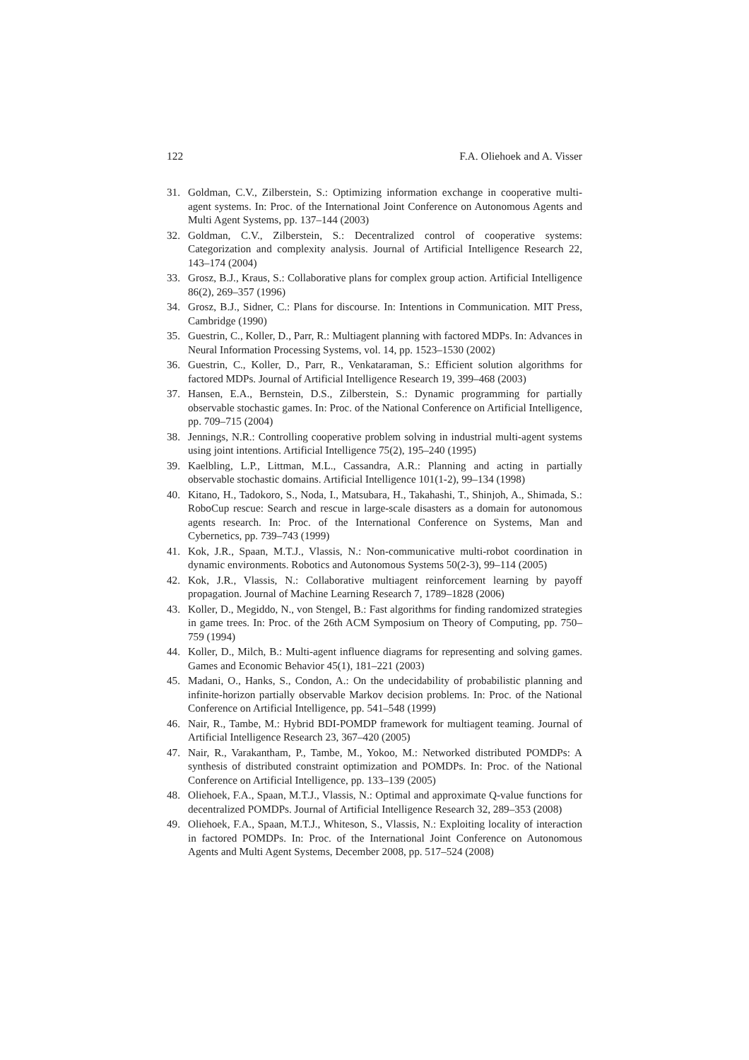122 F.A. Oliehoek and A. Visser
31. Goldman, C.V., Zilberstein, S.: Optimizing information exchange in cooperative multi-agent systems. In: Proc. of the International Joint Conference on Autonomous Agents and Multi Agent Systems, pp. 137–144 (2003)
32. Goldman, C.V., Zilberstein, S.: Decentralized control of cooperative systems: Categorization and complexity analysis. Journal of Artificial Intelligence Research 22, 143–174 (2004)
33. Grosz, B.J., Kraus, S.: Collaborative plans for complex group action. Artificial Intelligence 86(2), 269–357 (1996)
34. Grosz, B.J., Sidner, C.: Plans for discourse. In: Intentions in Communication. MIT Press, Cambridge (1990)
35. Guestrin, C., Koller, D., Parr, R.: Multiagent planning with factored MDPs. In: Advances in Neural Information Processing Systems, vol. 14, pp. 1523–1530 (2002)
36. Guestrin, C., Koller, D., Parr, R., Venkataraman, S.: Efficient solution algorithms for factored MDPs. Journal of Artificial Intelligence Research 19, 399–468 (2003)
37. Hansen, E.A., Bernstein, D.S., Zilberstein, S.: Dynamic programming for partially observable stochastic games. In: Proc. of the National Conference on Artificial Intelligence, pp. 709–715 (2004)
38. Jennings, N.R.: Controlling cooperative problem solving in industrial multi-agent systems using joint intentions. Artificial Intelligence 75(2), 195–240 (1995)
39. Kaelbling, L.P., Littman, M.L., Cassandra, A.R.: Planning and acting in partially observable stochastic domains. Artificial Intelligence 101(1-2), 99–134 (1998)
40. Kitano, H., Tadokoro, S., Noda, I., Matsubara, H., Takahashi, T., Shinjoh, A., Shimada, S.: RoboCup rescue: Search and rescue in large-scale disasters as a domain for autonomous agents research. In: Proc. of the International Conference on Systems, Man and Cybernetics, pp. 739–743 (1999)
41. Kok, J.R., Spaan, M.T.J., Vlassis, N.: Non-communicative multi-robot coordination in dynamic environments. Robotics and Autonomous Systems 50(2-3), 99–114 (2005)
42. Kok, J.R., Vlassis, N.: Collaborative multiagent reinforcement learning by payoff propagation. Journal of Machine Learning Research 7, 1789–1828 (2006)
43. Koller, D., Megiddo, N., von Stengel, B.: Fast algorithms for finding randomized strategies in game trees. In: Proc. of the 26th ACM Symposium on Theory of Computing, pp. 750–759 (1994)
44. Koller, D., Milch, B.: Multi-agent influence diagrams for representing and solving games. Games and Economic Behavior 45(1), 181–221 (2003)
45. Madani, O., Hanks, S., Condon, A.: On the undecidability of probabilistic planning and infinite-horizon partially observable Markov decision problems. In: Proc. of the National Conference on Artificial Intelligence, pp. 541–548 (1999)
46. Nair, R., Tambe, M.: Hybrid BDI-POMDP framework for multiagent teaming. Journal of Artificial Intelligence Research 23, 367–420 (2005)
47. Nair, R., Varakantham, P., Tambe, M., Yokoo, M.: Networked distributed POMDPs: A synthesis of distributed constraint optimization and POMDPs. In: Proc. of the National Conference on Artificial Intelligence, pp. 133–139 (2005)
48. Oliehoek, F.A., Spaan, M.T.J., Vlassis, N.: Optimal and approximate Q-value functions for decentralized POMDPs. Journal of Artificial Intelligence Research 32, 289–353 (2008)
49. Oliehoek, F.A., Spaan, M.T.J., Whiteson, S., Vlassis, N.: Exploiting locality of interaction in factored POMDPs. In: Proc. of the International Joint Conference on Autonomous Agents and Multi Agent Systems, December 2008, pp. 517–524 (2008)